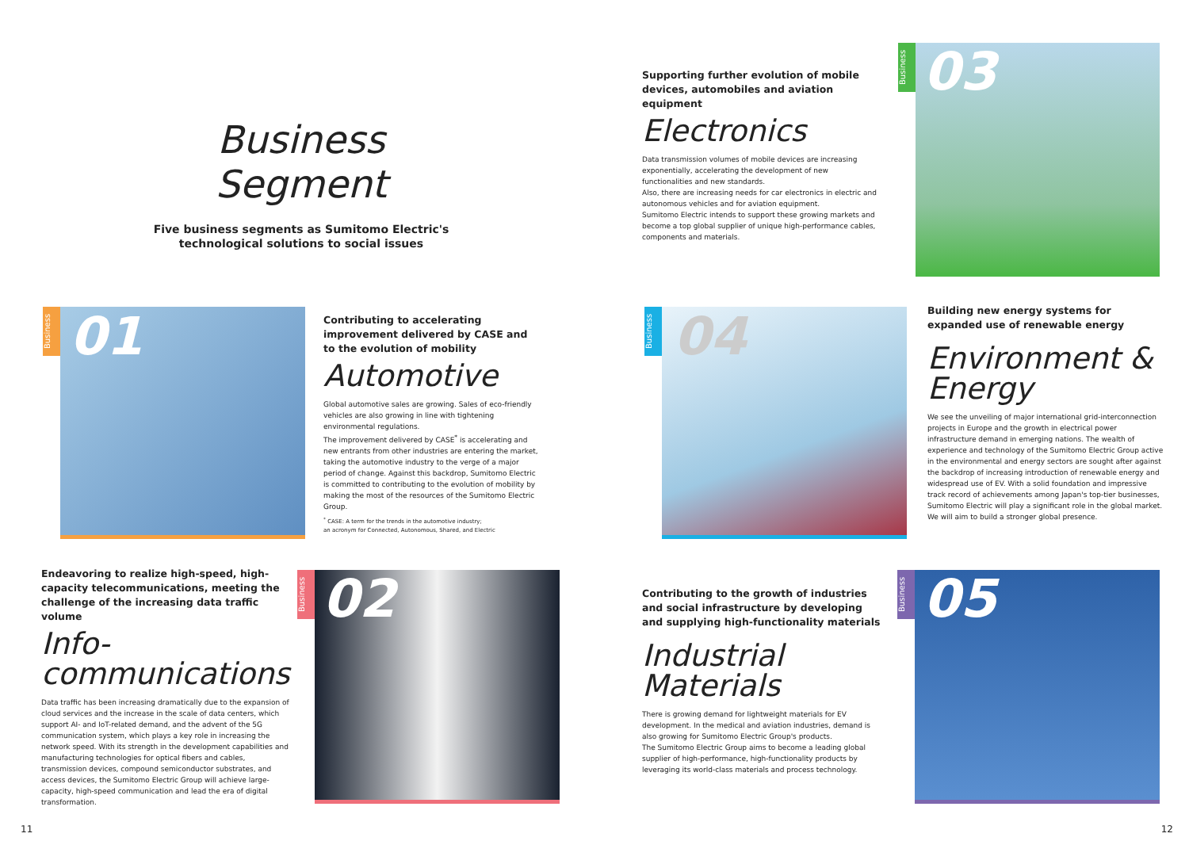Business Segment
Five business segments as Sumitomo Electric's technological solutions to social issues
Supporting further evolution of mobile devices, automobiles and aviation equipment
Electronics
Data transmission volumes of mobile devices are increasing exponentially, accelerating the development of new functionalities and new standards.
Also, there are increasing needs for car electronics in electric and autonomous vehicles and for aviation equipment.
Sumitomo Electric intends to support these growing markets and become a top global supplier of unique high-performance cables, components and materials.
Business
03
Business
01
Contributing to accelerating improvement delivered by CASE and to the evolution of mobility
Automotive
Global automotive sales are growing. Sales of eco-friendly vehicles are also growing in line with tightening environmental regulations.
The improvement delivered by CASE<sup>*</sup> is accelerating and new entrants from other industries are entering the market, taking the automotive industry to the verge of a major period of change. Against this backdrop, Sumitomo Electric is committed to contributing to the evolution of mobility by making the most of the resources of the Sumitomo Electric Group.
<sup>*</sup> CASE: A term for the trends in the automotive industry;
an acronym for Connected, Autonomous, Shared, and Electric
Business
04
Building new energy systems for expanded use of renewable energy
Environment & Energy
We see the unveiling of major international grid-interconnection projects in Europe and the growth in electrical power infrastructure demand in emerging nations. The wealth of experience and technology of the Sumitomo Electric Group active in the environmental and energy sectors are sought after against the backdrop of increasing introduction of renewable energy and widespread use of EV. With a solid foundation and impressive track record of achievements among Japan's top-tier businesses, Sumitomo Electric will play a significant role in the global market.
We will aim to build a stronger global presence.
Endeavoring to realize high-speed, high-capacity telecommunications, meeting the challenge of the increasing data traffic volume
Info-
communications
Data traffic has been increasing dramatically due to the expansion of cloud services and the increase in the scale of data centers, which support AI- and IoT-related demand, and the advent of the 5G communication system, which plays a key role in increasing the network speed. With its strength in the development capabilities and manufacturing technologies for optical fibers and cables, transmission devices, compound semiconductor substrates, and access devices, the Sumitomo Electric Group will achieve large-capacity, high-speed communication and lead the era of digital transformation.
Business
02
Contributing to the growth of industries and social infrastructure by developing and supplying high-functionality materials
Industrial
Materials
There is growing demand for lightweight materials for EV development. In the medical and aviation industries, demand is also growing for Sumitomo Electric Group's products.
The Sumitomo Electric Group aims to become a leading global supplier of high-performance, high-functionality products by leveraging its world-class materials and process technology.
Business
05
11 12